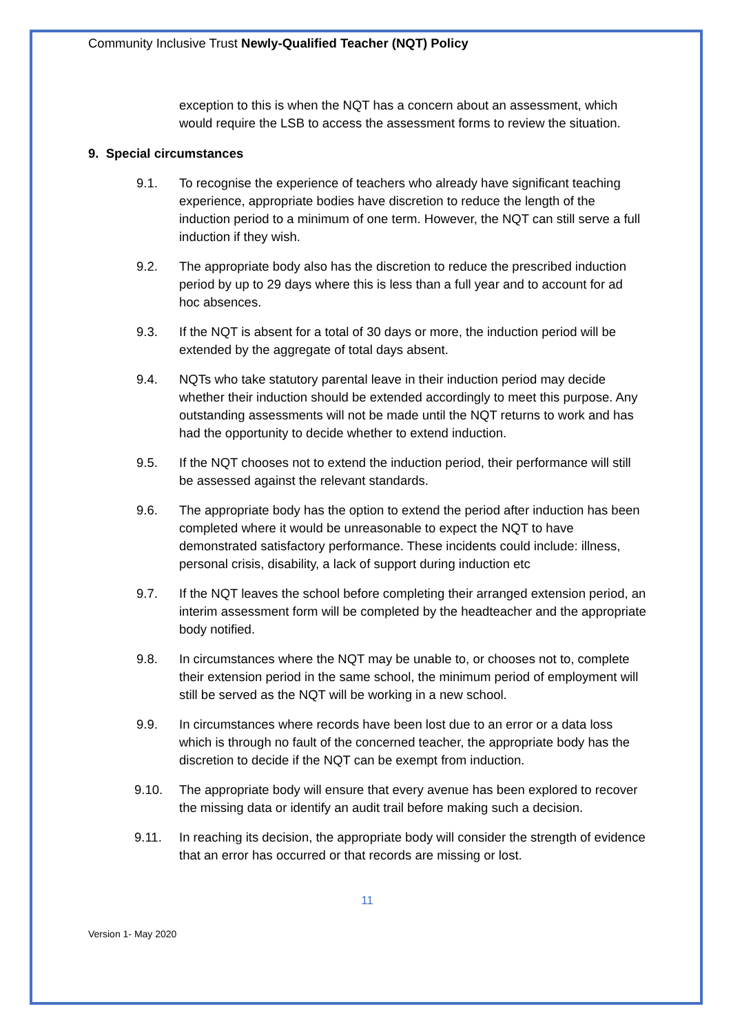Community Inclusive Trust Newly-Qualified Teacher (NQT) Policy
exception to this is when the NQT has a concern about an assessment, which would require the LSB to access the assessment forms to review the situation.
9. Special circumstances
9.1. To recognise the experience of teachers who already have significant teaching experience, appropriate bodies have discretion to reduce the length of the induction period to a minimum of one term. However, the NQT can still serve a full induction if they wish.
9.2. The appropriate body also has the discretion to reduce the prescribed induction period by up to 29 days where this is less than a full year and to account for ad hoc absences.
9.3. If the NQT is absent for a total of 30 days or more, the induction period will be extended by the aggregate of total days absent.
9.4. NQTs who take statutory parental leave in their induction period may decide whether their induction should be extended accordingly to meet this purpose. Any outstanding assessments will not be made until the NQT returns to work and has had the opportunity to decide whether to extend induction.
9.5. If the NQT chooses not to extend the induction period, their performance will still be assessed against the relevant standards.
9.6. The appropriate body has the option to extend the period after induction has been completed where it would be unreasonable to expect the NQT to have demonstrated satisfactory performance. These incidents could include: illness, personal crisis, disability, a lack of support during induction etc
9.7. If the NQT leaves the school before completing their arranged extension period, an interim assessment form will be completed by the headteacher and the appropriate body notified.
9.8. In circumstances where the NQT may be unable to, or chooses not to, complete their extension period in the same school, the minimum period of employment will still be served as the NQT will be working in a new school.
9.9. In circumstances where records have been lost due to an error or a data loss which is through no fault of the concerned teacher, the appropriate body has the discretion to decide if the NQT can be exempt from induction.
9.10. The appropriate body will ensure that every avenue has been explored to recover the missing data or identify an audit trail before making such a decision.
9.11. In reaching its decision, the appropriate body will consider the strength of evidence that an error has occurred or that records are missing or lost.
11
Version 1- May 2020